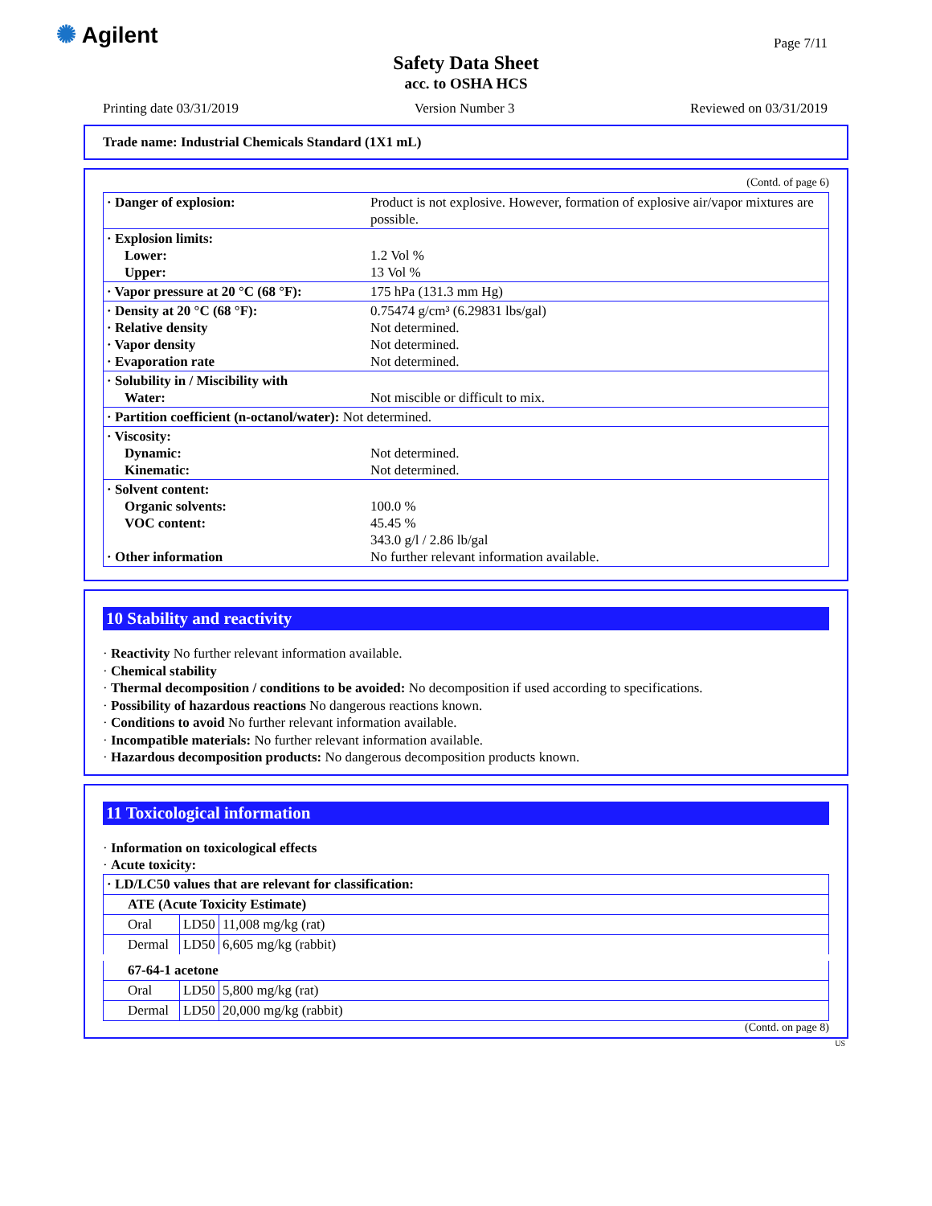✺ Agilent Page 7/11
Safety Data Sheet
acc. to OSHA HCS
Printing date 03/31/2019 Version Number 3 Reviewed on 03/31/2019
Trade name: Industrial Chemicals Standard (1X1 mL)
(Contd. of page 6)
| · Danger of explosion: | Product is not explosive. However, formation of explosive air/vapor mixtures are possible. |
| · Explosion limits: Lower: Upper: | 1.2 Vol % 13 Vol % |
| · Vapor pressure at 20 °C (68 °F): | 175 hPa (131.3 mm Hg) |
| · Density at 20 °C (68 °F): · Relative density · Vapor density · Evaporation rate | 0.75474 g/cm³ (6.29831 lbs/gal) Not determined. Not determined. Not determined. |
| · Solubility in / Miscibility with Water: | Not miscible or difficult to mix. |
| · Partition coefficient (n-octanol/water): Not determined. | |
| · Viscosity: Dynamic: Kinematic: | Not determined. Not determined. |
| · Solvent content: Organic solvents: VOC content: · Other information | 100.0 % 45.45 % 343.0 g/l / 2.86 lb/gal No further relevant information available. |
10 Stability and reactivity
· Reactivity No further relevant information available.
· Chemical stability
· Thermal decomposition / conditions to be avoided: No decomposition if used according to specifications.
· Possibility of hazardous reactions No dangerous reactions known.
· Conditions to avoid No further relevant information available.
· Incompatible materials: No further relevant information available.
· Hazardous decomposition products: No dangerous decomposition products known.
11 Toxicological information
· Information on toxicological effects
· Acute toxicity:
| · LD/LC50 values that are relevant for classification: | | |
| ATE (Acute Toxicity Estimate) | | |
| Oral | LD50 | 11,008 mg/kg (rat) |
| Dermal | LD50 | 6,605 mg/kg (rabbit) |
| 67-64-1 acetone | | |
| Oral | LD50 | 5,800 mg/kg (rat) |
| Dermal | LD50 | 20,000 mg/kg (rabbit) |
(Contd. on page 8)
US